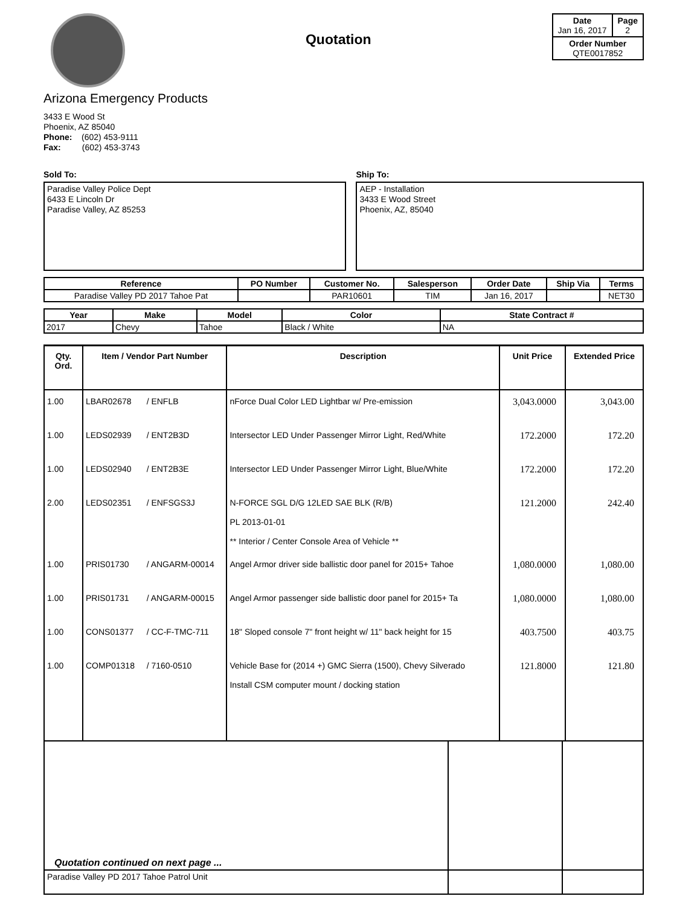Quotation
| Date Jan 16, 2017 | Page 2 |
| Order Number QTE0017852 | |
Arizona Emergency Products
3433 E Wood St
Phoenix, AZ 85040
Phone: (602) 453-9111
Fax: (602) 453-3743
Sold To:
Paradise Valley Police Dept
6433 E Lincoln Dr
Paradise Valley, AZ 85253
Ship To:
AEP - Installation
3433 E Wood Street
Phoenix, AZ, 85040
| Reference | PO Number | Customer No. | Salesperson | Order Date | Ship Via | Terms |
| --- | --- | --- | --- | --- | --- | --- |
| Paradise Valley PD 2017 Tahoe Pat | | PAR10601 | TIM | Jan 16, 2017 | | NET30 |
| Year | Make | Model | Color | State Contract # |
| --- | --- | --- | --- | --- |
| 2017 | Chevy | Tahoe | Black / White | NA |
| Qty. Ord. | Item / Vendor Part Number | | Description | Unit Price | Extended Price |
| --- | --- | --- | --- | --- | --- |
| 1.00 | LBAR02678 | / ENFLB | nForce Dual Color LED Lightbar w/ Pre-emission | 3,043.0000 | 3,043.00 |
| 1.00 | LEDS02939 | / ENT2B3D | Intersector LED Under Passenger Mirror Light, Red/White | 172.2000 | 172.20 |
| 1.00 | LEDS02940 | / ENT2B3E | Intersector LED Under Passenger Mirror Light, Blue/White | 172.2000 | 172.20 |
| 2.00 | LEDS02351 | / ENFSGS3J | N-FORCE SGL D/G 12LED SAE BLK (R/B) PL 2013-01-01 ** Interior / Center Console Area of Vehicle ** | 121.2000 | 242.40 |
| 1.00 | PRIS01730 | / ANGARM-00014 | Angel Armor driver side ballistic door panel for 2015+ Tahoe | 1,080.0000 | 1,080.00 |
| 1.00 | PRIS01731 | / ANGARM-00015 | Angel Armor passenger side ballistic door panel for 2015+ Ta | 1,080.0000 | 1,080.00 |
| 1.00 | CONS01377 | / CC-F-TMC-711 | 18" Sloped console 7" front height w/ 11" back height for 15 | 403.7500 | 403.75 |
| 1.00 | COMP01318 | / 7160-0510 | Vehicle Base for (2014 +) GMC Sierra (1500), Chevy Silverado Install CSM computer mount / docking station | 121.8000 | 121.80 |
| Quotation continued on next page ... | | |
| Paradise Valley PD 2017 Tahoe Patrol Unit | | |